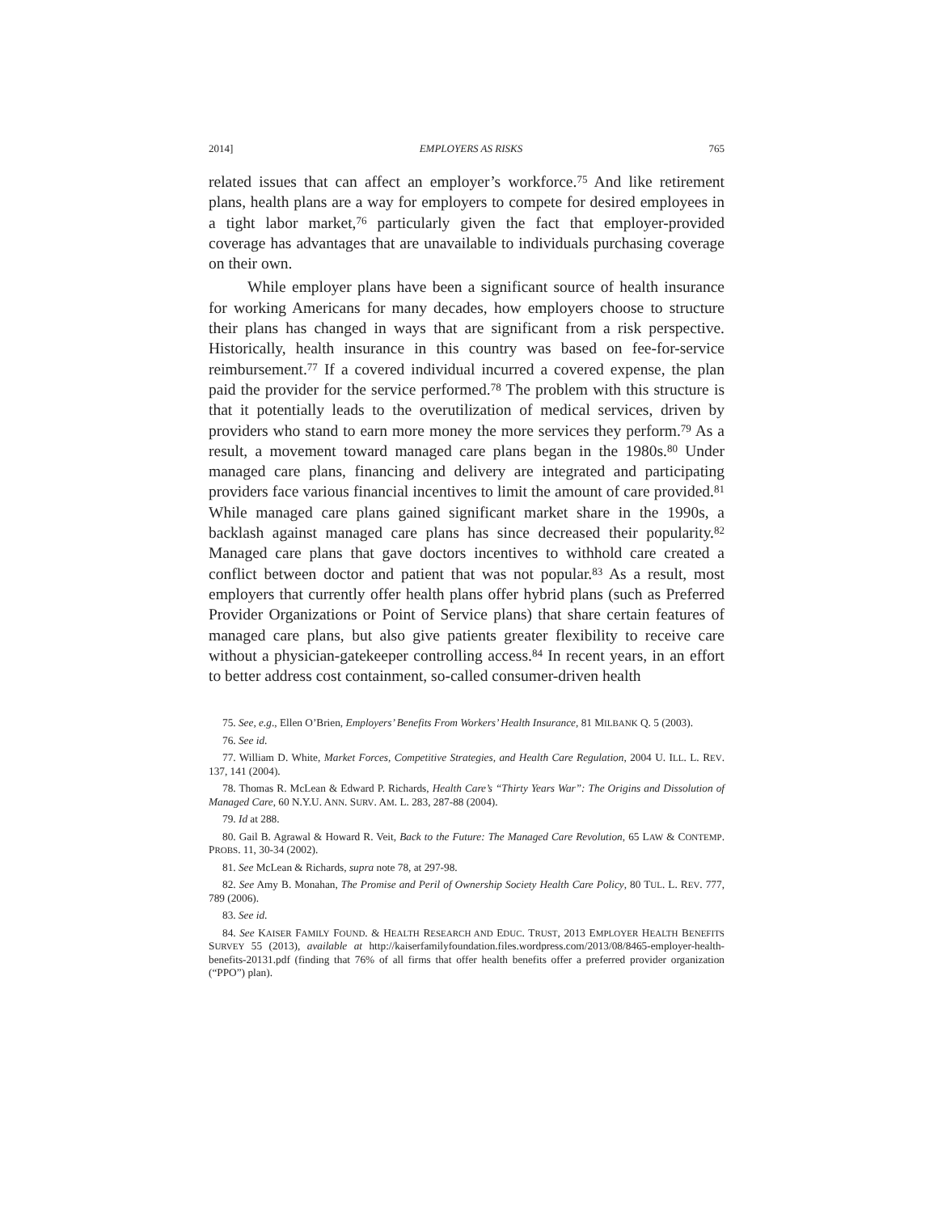2014] EMPLOYERS AS RISKS 765
related issues that can affect an employer’s workforce.<sup>75</sup> And like retirement plans, health plans are a way for employers to compete for desired employees in a tight labor market,<sup>76</sup> particularly given the fact that employer-provided coverage has advantages that are unavailable to individuals purchasing coverage on their own.
While employer plans have been a significant source of health insurance for working Americans for many decades, how employers choose to structure their plans has changed in ways that are significant from a risk perspective. Historically, health insurance in this country was based on fee-for-service reimbursement.<sup>77</sup> If a covered individual incurred a covered expense, the plan paid the provider for the service performed.<sup>78</sup> The problem with this structure is that it potentially leads to the overutilization of medical services, driven by providers who stand to earn more money the more services they perform.<sup>79</sup> As a result, a movement toward managed care plans began in the 1980s.<sup>80</sup> Under managed care plans, financing and delivery are integrated and participating providers face various financial incentives to limit the amount of care provided.<sup>81</sup> While managed care plans gained significant market share in the 1990s, a backlash against managed care plans has since decreased their popularity.<sup>82</sup> Managed care plans that gave doctors incentives to withhold care created a conflict between doctor and patient that was not popular.<sup>83</sup> As a result, most employers that currently offer health plans offer hybrid plans (such as Preferred Provider Organizations or Point of Service plans) that share certain features of managed care plans, but also give patients greater flexibility to receive care without a physician-gatekeeper controlling access.<sup>84</sup> In recent years, in an effort to better address cost containment, so-called consumer-driven health
75. See, e.g., Ellen O’Brien, Employers’ Benefits From Workers’ Health Insurance, 81 MILBANK Q. 5 (2003).
76. See id.
77. William D. White, Market Forces, Competitive Strategies, and Health Care Regulation, 2004 U. ILL. L. REV. 137, 141 (2004).
78. Thomas R. McLean & Edward P. Richards, Health Care’s “Thirty Years War”: The Origins and Dissolution of Managed Care, 60 N.Y.U. ANN. SURV. AM. L. 283, 287-88 (2004).
79. Id at 288.
80. Gail B. Agrawal & Howard R. Veit, Back to the Future: The Managed Care Revolution, 65 LAW & CONTEMP. PROBS. 11, 30-34 (2002).
81. See McLean & Richards, supra note 78, at 297-98.
82. See Amy B. Monahan, The Promise and Peril of Ownership Society Health Care Policy, 80 TUL. L. REV. 777, 789 (2006).
83. See id.
84. See KAISER FAMILY FOUND. & HEALTH RESEARCH AND EDUC. TRUST, 2013 EMPLOYER HEALTH BENEFITS SURVEY 55 (2013), available at http://kaiserfamilyfoundation.files.wordpress.com/2013/08/8465-employer-health-benefits-20131.pdf (finding that 76% of all firms that offer health benefits offer a preferred provider organization (“PPO”) plan).